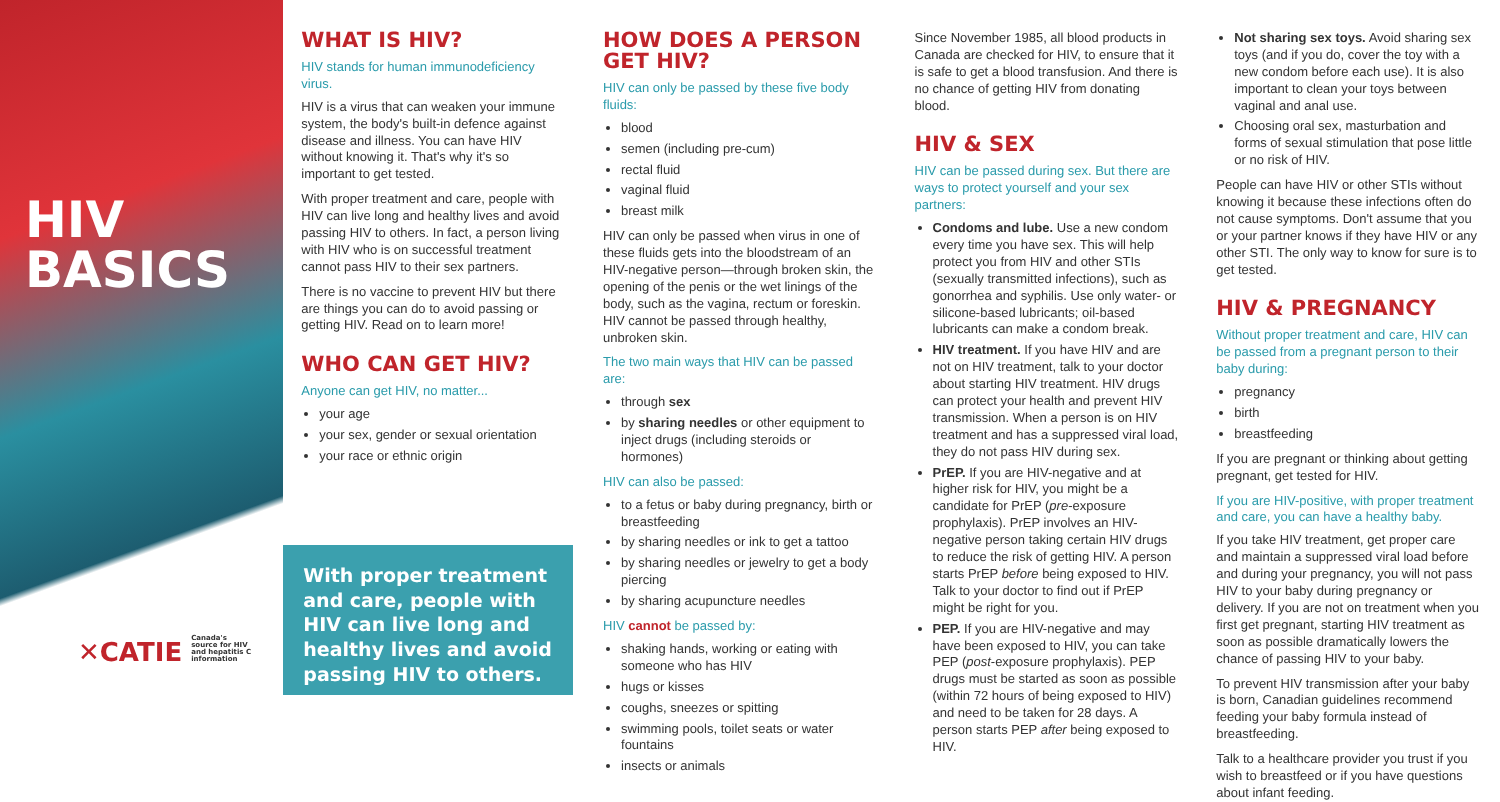HIV
BASICS
✕CATIE Canada's source for HIV and hepatitis C information
WHAT IS HIV?
HIV stands for human immunodeficiency virus.
HIV is a virus that can weaken your immune system, the body's built-in defence against disease and illness. You can have HIV without knowing it. That's why it's so important to get tested.
With proper treatment and care, people with HIV can live long and healthy lives and avoid passing HIV to others. In fact, a person living with HIV who is on successful treatment cannot pass HIV to their sex partners.
There is no vaccine to prevent HIV but there are things you can do to avoid passing or getting HIV. Read on to learn more!
WHO CAN GET HIV?
Anyone can get HIV, no matter...
your age
your sex, gender or sexual orientation
your race or ethnic origin
With proper treatment and care, people with HIV can live long and healthy lives and avoid passing HIV to others.
HOW DOES A PERSON GET HIV?
HIV can only be passed by these five body fluids:
blood
semen (including pre-cum)
rectal fluid
vaginal fluid
breast milk
HIV can only be passed when virus in one of these fluids gets into the bloodstream of an HIV-negative person—through broken skin, the opening of the penis or the wet linings of the body, such as the vagina, rectum or foreskin. HIV cannot be passed through healthy, unbroken skin.
The two main ways that HIV can be passed are:
through sex
by sharing needles or other equipment to inject drugs (including steroids or hormones)
HIV can also be passed:
to a fetus or baby during pregnancy, birth or breastfeeding
by sharing needles or ink to get a tattoo
by sharing needles or jewelry to get a body piercing
by sharing acupuncture needles
HIV cannot be passed by:
shaking hands, working or eating with someone who has HIV
hugs or kisses
coughs, sneezes or spitting
swimming pools, toilet seats or water fountains
insects or animals
Since November 1985, all blood products in Canada are checked for HIV, to ensure that it is safe to get a blood transfusion. And there is no chance of getting HIV from donating blood.
HIV & SEX
HIV can be passed during sex. But there are ways to protect yourself and your sex partners:
Condoms and lube. Use a new condom every time you have sex. This will help protect you from HIV and other STIs (sexually transmitted infections), such as gonorrhea and syphilis. Use only water- or silicone-based lubricants; oil-based lubricants can make a condom break.
HIV treatment. If you have HIV and are not on HIV treatment, talk to your doctor about starting HIV treatment. HIV drugs can protect your health and prevent HIV transmission. When a person is on HIV treatment and has a suppressed viral load, they do not pass HIV during sex.
PrEP. If you are HIV-negative and at higher risk for HIV, you might be a candidate for PrEP (pre-exposure prophylaxis). PrEP involves an HIV-negative person taking certain HIV drugs to reduce the risk of getting HIV. A person starts PrEP before being exposed to HIV. Talk to your doctor to find out if PrEP might be right for you.
PEP. If you are HIV-negative and may have been exposed to HIV, you can take PEP (post-exposure prophylaxis). PEP drugs must be started as soon as possible (within 72 hours of being exposed to HIV) and need to be taken for 28 days. A person starts PEP after being exposed to HIV.
Not sharing sex toys. Avoid sharing sex toys (and if you do, cover the toy with a new condom before each use). It is also important to clean your toys between vaginal and anal use.
Choosing oral sex, masturbation and forms of sexual stimulation that pose little or no risk of HIV.
People can have HIV or other STIs without knowing it because these infections often do not cause symptoms. Don't assume that you or your partner knows if they have HIV or any other STI. The only way to know for sure is to get tested.
HIV & PREGNANCY
Without proper treatment and care, HIV can be passed from a pregnant person to their baby during:
pregnancy
birth
breastfeeding
If you are pregnant or thinking about getting pregnant, get tested for HIV.
If you are HIV-positive, with proper treatment and care, you can have a healthy baby.
If you take HIV treatment, get proper care and maintain a suppressed viral load before and during your pregnancy, you will not pass HIV to your baby during pregnancy or delivery. If you are not on treatment when you first get pregnant, starting HIV treatment as soon as possible dramatically lowers the chance of passing HIV to your baby.
To prevent HIV transmission after your baby is born, Canadian guidelines recommend feeding your baby formula instead of breastfeeding.
Talk to a healthcare provider you trust if you wish to breastfeed or if you have questions about infant feeding.